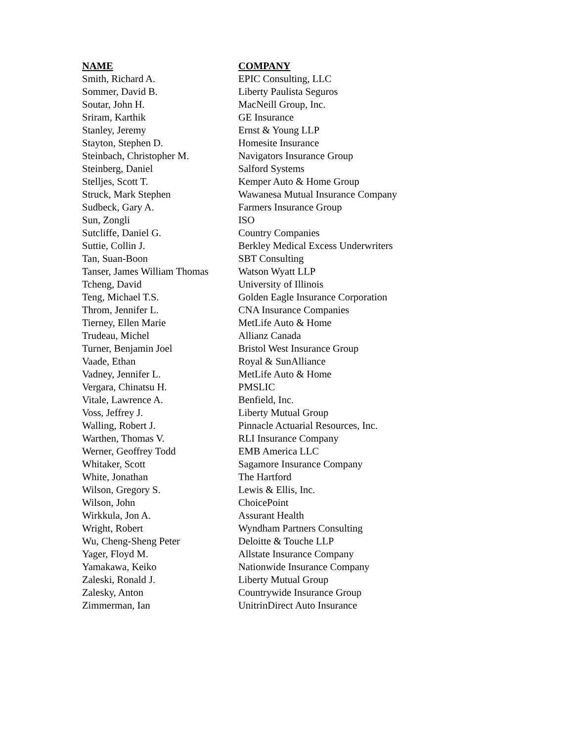| NAME | COMPANY |
| --- | --- |
| Smith, Richard A. | EPIC Consulting, LLC |
| Sommer, David B. | Liberty Paulista Seguros |
| Soutar, John H. | MacNeill Group, Inc. |
| Sriram, Karthik | GE Insurance |
| Stanley, Jeremy | Ernst & Young LLP |
| Stayton, Stephen D. | Homesite Insurance |
| Steinbach, Christopher M. | Navigators Insurance Group |
| Steinberg, Daniel | Salford Systems |
| Stelljes, Scott T. | Kemper Auto & Home Group |
| Struck, Mark Stephen | Wawanesa Mutual Insurance Company |
| Sudbeck, Gary A. | Farmers Insurance Group |
| Sun, Zongli | ISO |
| Sutcliffe, Daniel G. | Country Companies |
| Suttie, Collin J. | Berkley Medical Excess Underwriters |
| Tan, Suan-Boon | SBT Consulting |
| Tanser, James William Thomas | Watson Wyatt LLP |
| Tcheng, David | University of Illinois |
| Teng, Michael T.S. | Golden Eagle Insurance Corporation |
| Throm, Jennifer L. | CNA Insurance Companies |
| Tierney, Ellen Marie | MetLife Auto & Home |
| Trudeau, Michel | Allianz Canada |
| Turner, Benjamin Joel | Bristol West Insurance Group |
| Vaade, Ethan | Royal & SunAlliance |
| Vadney, Jennifer L. | MetLife Auto & Home |
| Vergara, Chinatsu H. | PMSLIC |
| Vitale, Lawrence A. | Benfield, Inc. |
| Voss, Jeffrey J. | Liberty Mutual Group |
| Walling, Robert J. | Pinnacle Actuarial Resources, Inc. |
| Warthen, Thomas V. | RLI Insurance Company |
| Werner, Geoffrey Todd | EMB America LLC |
| Whitaker, Scott | Sagamore Insurance Company |
| White, Jonathan | The Hartford |
| Wilson, Gregory S. | Lewis & Ellis, Inc. |
| Wilson, John | ChoicePoint |
| Wirkkula, Jon A. | Assurant Health |
| Wright, Robert | Wyndham Partners Consulting |
| Wu, Cheng-Sheng Peter | Deloitte & Touche LLP |
| Yager, Floyd M. | Allstate Insurance Company |
| Yamakawa, Keiko | Nationwide Insurance Company |
| Zaleski, Ronald J. | Liberty Mutual Group |
| Zalesky, Anton | Countrywide Insurance Group |
| Zimmerman, Ian | UnitrinDirect Auto Insurance |